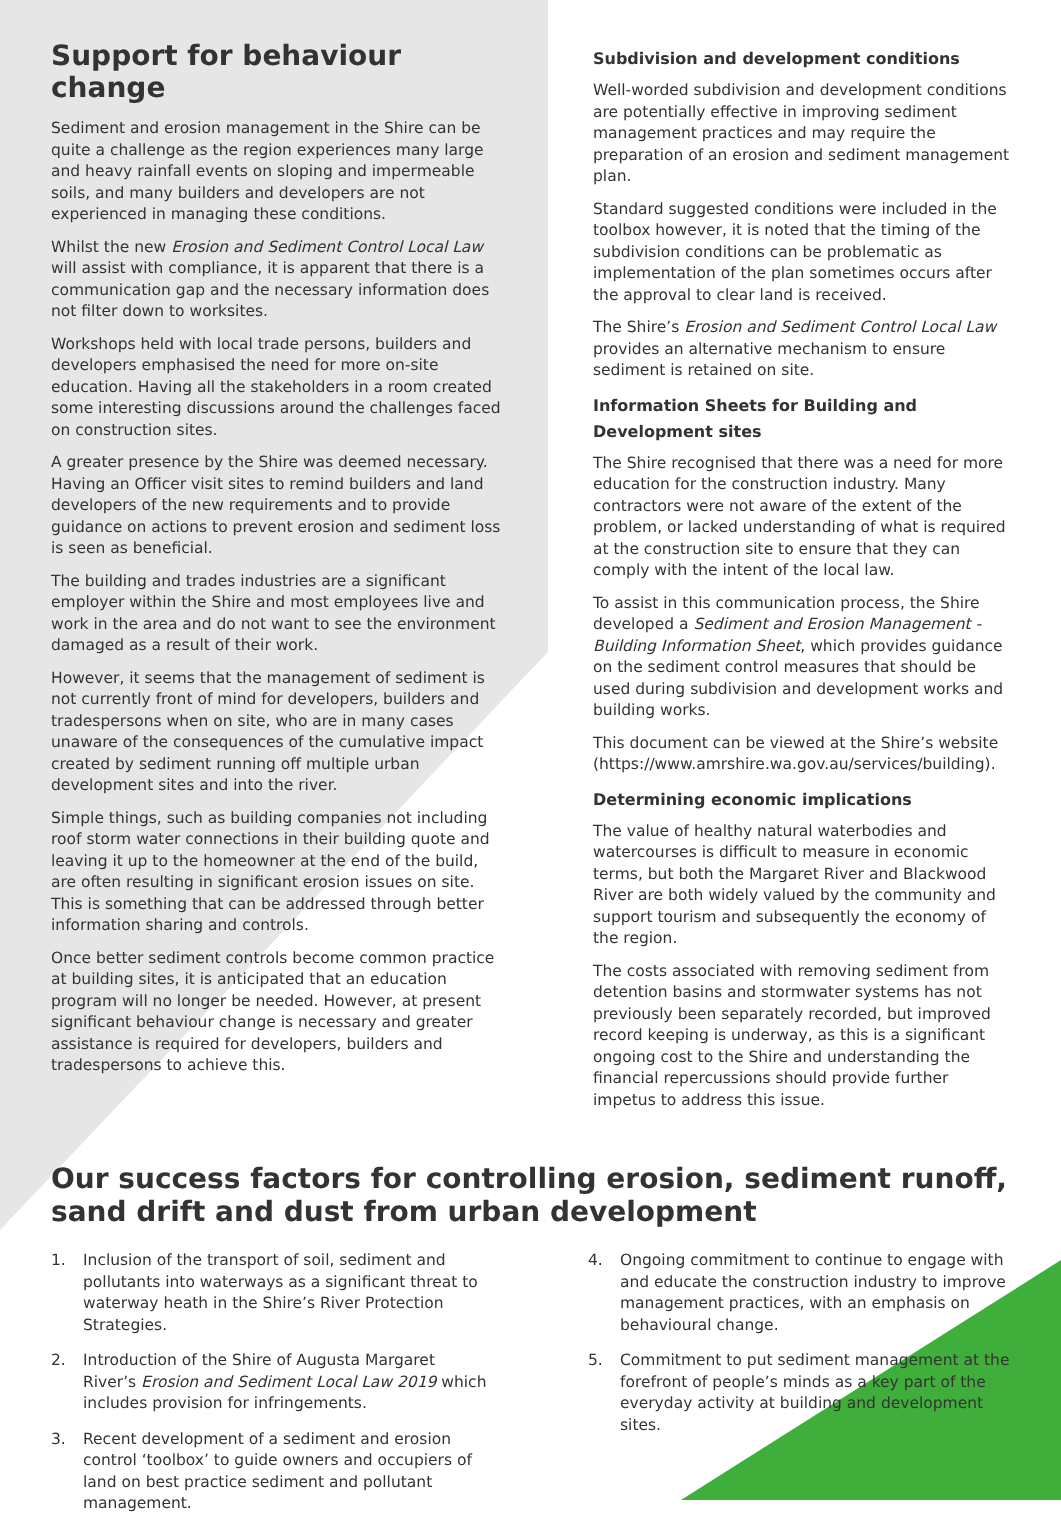Support for behaviour change
Sediment and erosion management in the Shire can be quite a challenge as the region experiences many large and heavy rainfall events on sloping and impermeable soils, and many builders and developers are not experienced in managing these conditions.
Whilst the new Erosion and Sediment Control Local Law will assist with compliance, it is apparent that there is a communication gap and the necessary information does not filter down to worksites.
Workshops held with local trade persons, builders and developers emphasised the need for more on-site education. Having all the stakeholders in a room created some interesting discussions around the challenges faced on construction sites.
A greater presence by the Shire was deemed necessary. Having an Officer visit sites to remind builders and land developers of the new requirements and to provide guidance on actions to prevent erosion and sediment loss is seen as beneficial.
The building and trades industries are a significant employer within the Shire and most employees live and work in the area and do not want to see the environment damaged as a result of their work.
However, it seems that the management of sediment is not currently front of mind for developers, builders and tradespersons when on site, who are in many cases unaware of the consequences of the cumulative impact created by sediment running off multiple urban development sites and into the river.
Simple things, such as building companies not including roof storm water connections in their building quote and leaving it up to the homeowner at the end of the build, are often resulting in significant erosion issues on site. This is something that can be addressed through better information sharing and controls.
Once better sediment controls become common practice at building sites, it is anticipated that an education program will no longer be needed. However, at present significant behaviour change is necessary and greater assistance is required for developers, builders and tradespersons to achieve this.
Subdivision and development conditions
Well-worded subdivision and development conditions are potentially effective in improving sediment management practices and may require the preparation of an erosion and sediment management plan.
Standard suggested conditions were included in the toolbox however, it is noted that the timing of the subdivision conditions can be problematic as implementation of the plan sometimes occurs after the approval to clear land is received.
The Shire’s Erosion and Sediment Control Local Law provides an alternative mechanism to ensure sediment is retained on site.
Information Sheets for Building and Development sites
The Shire recognised that there was a need for more education for the construction industry. Many contractors were not aware of the extent of the problem, or lacked understanding of what is required at the construction site to ensure that they can comply with the intent of the local law.
To assist in this communication process, the Shire developed a Sediment and Erosion Management - Building Information Sheet, which provides guidance on the sediment control measures that should be used during subdivision and development works and building works.
This document can be viewed at the Shire’s website (https://www.amrshire.wa.gov.au/services/building).
Determining economic implications
The value of healthy natural waterbodies and watercourses is difficult to measure in economic terms, but both the Margaret River and Blackwood River are both widely valued by the community and support tourism and subsequently the economy of the region.
The costs associated with removing sediment from detention basins and stormwater systems has not previously been separately recorded, but improved record keeping is underway, as this is a significant ongoing cost to the Shire and understanding the financial repercussions should provide further impetus to address this issue.
Our success factors for controlling erosion, sediment runoff, sand drift and dust from urban development
1. Inclusion of the transport of soil, sediment and pollutants into waterways as a significant threat to waterway heath in the Shire’s River Protection Strategies.
2. Introduction of the Shire of Augusta Margaret River’s Erosion and Sediment Local Law 2019 which includes provision for infringements.
3. Recent development of a sediment and erosion control ‘toolbox’ to guide owners and occupiers of land on best practice sediment and pollutant management.
4. Ongoing commitment to continue to engage with and educate the construction industry to improve management practices, with an emphasis on behavioural change.
5. Commitment to put sediment management at the forefront of people’s minds as a key part of the everyday activity at building and development sites.